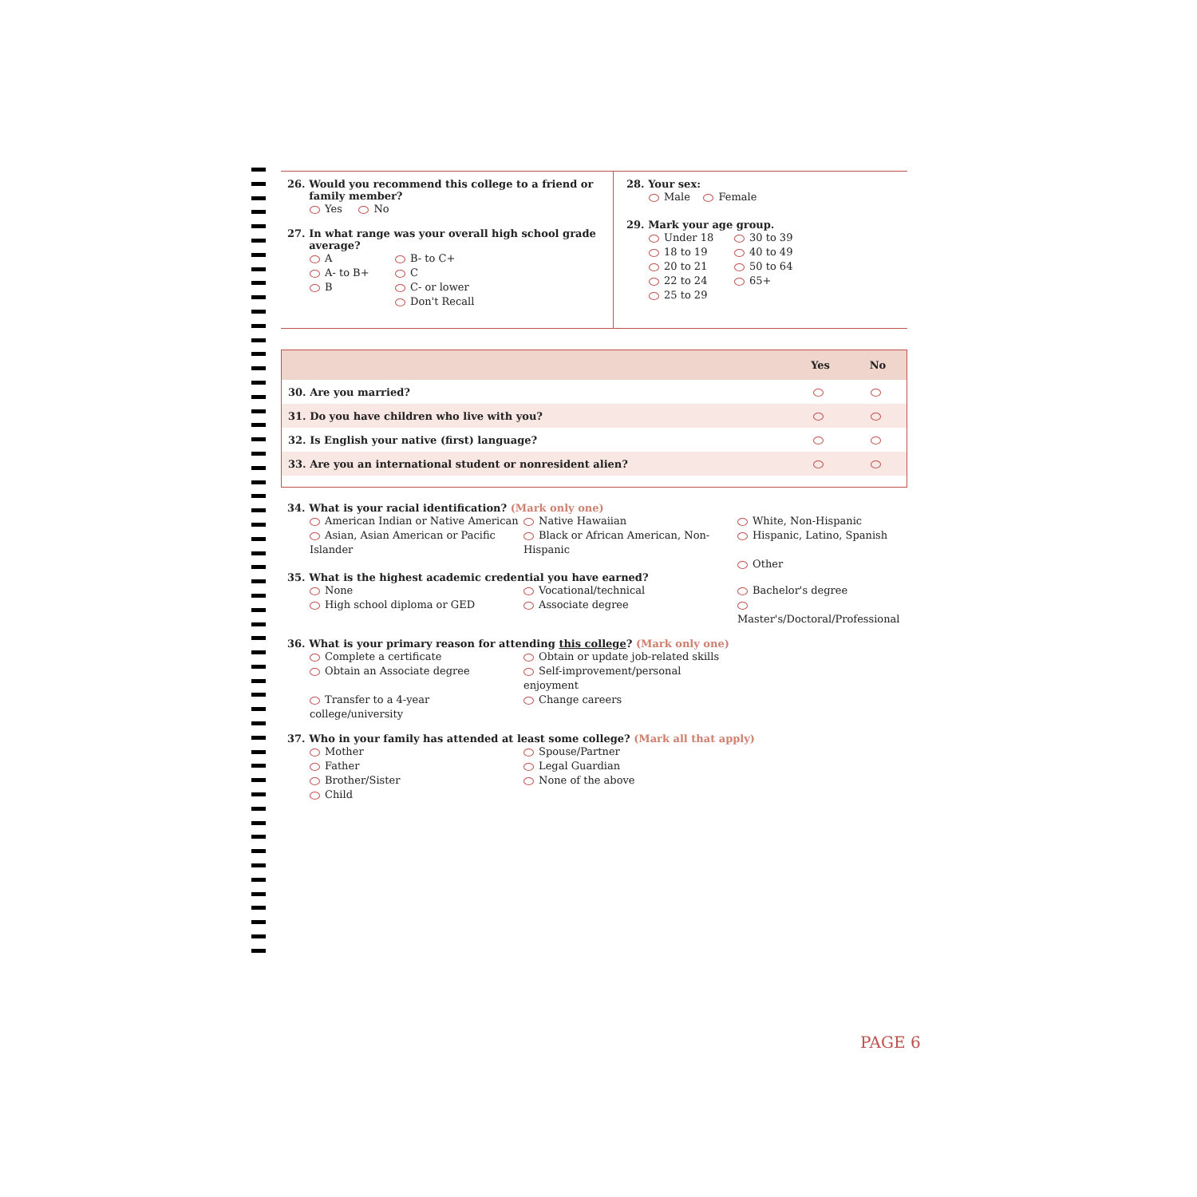26. Would you recommend this college to a friend or
family member?
Yes No
27. In what range was your overall high school grade
average?
A
B- to C+
A- to B+
C
B
C- or lower
Don't Recall
28. Your sex:
Male Female
29. Mark your age group.
Under 18
30 to 39
18 to 19
40 to 49
20 to 21
50 to 64
22 to 24
65+
25 to 29
| | Yes | No |
| --- | --- | --- |
| 30. Are you married? | | |
| 31. Do you have children who live with you? | | |
| 32. Is English your native (first) language? | | |
| 33. Are you an international student or nonresident alien? | | |
34. What is your racial identification? (Mark only one)
American Indian or Native American
Native Hawaiian
White, Non-Hispanic
Asian, Asian American or Pacific Islander
Black or African American, Non-Hispanic
Hispanic, Latino, Spanish
Other
35. What is the highest academic credential you have earned?
None
Vocational/technical
Bachelor's degree
High school diploma or GED
Associate degree
Master's/Doctoral/Professional
36. What is your primary reason for attending this college? (Mark only one)
Complete a certificate
Obtain or update job-related skills
Obtain an Associate degree
Self-improvement/personal enjoyment
Transfer to a 4-year college/university
Change careers
37. Who in your family has attended at least some college? (Mark all that apply)
Mother
Spouse/Partner
Father
Legal Guardian
Brother/Sister
None of the above
Child
PAGE 6